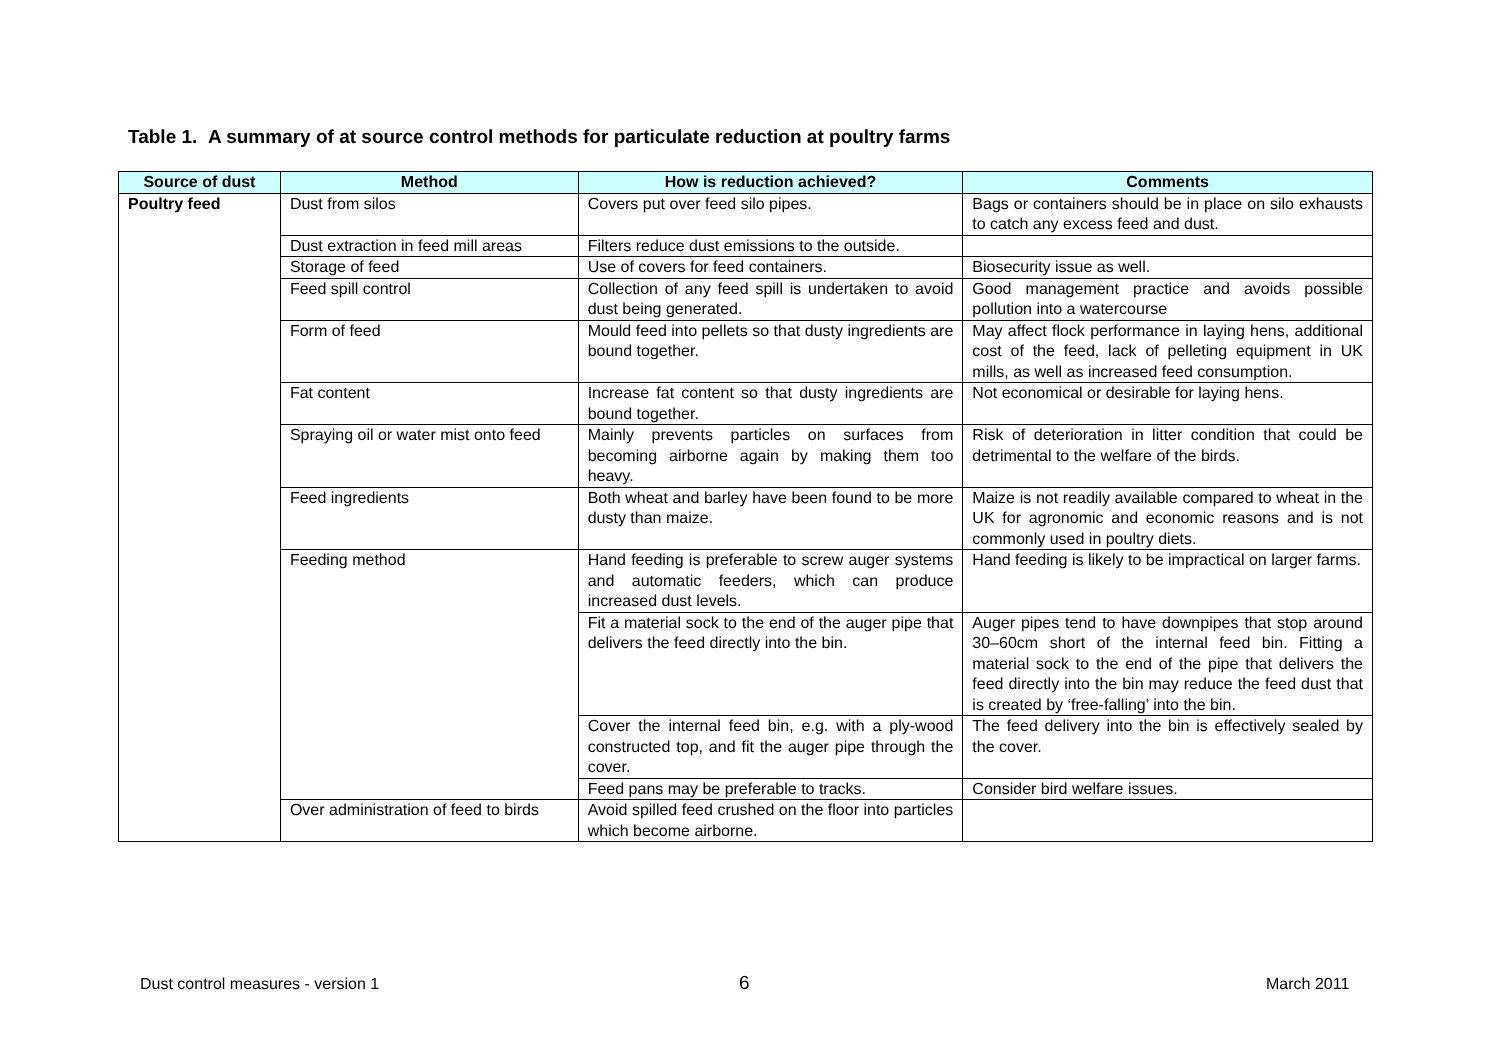Table 1. A summary of at source control methods for particulate reduction at poultry farms
| Source of dust | Method | How is reduction achieved? | Comments |
| --- | --- | --- | --- |
| Poultry feed | Dust from silos | Covers put over feed silo pipes. | Bags or containers should be in place on silo exhausts to catch any excess feed and dust. |
| | Dust extraction in feed mill areas | Filters reduce dust emissions to the outside. | |
| | Storage of feed | Use of covers for feed containers. | Biosecurity issue as well. |
| | Feed spill control | Collection of any feed spill is undertaken to avoid dust being generated. | Good management practice and avoids possible pollution into a watercourse |
| | Form of feed | Mould feed into pellets so that dusty ingredients are bound together. | May affect flock performance in laying hens, additional cost of the feed, lack of pelleting equipment in UK mills, as well as increased feed consumption. |
| | Fat content | Increase fat content so that dusty ingredients are bound together. | Not economical or desirable for laying hens. |
| | Spraying oil or water mist onto feed | Mainly prevents particles on surfaces from becoming airborne again by making them too heavy. | Risk of deterioration in litter condition that could be detrimental to the welfare of the birds. |
| | Feed ingredients | Both wheat and barley have been found to be more dusty than maize. | Maize is not readily available compared to wheat in the UK for agronomic and economic reasons and is not commonly used in poultry diets. |
| | Feeding method | Hand feeding is preferable to screw auger systems and automatic feeders, which can produce increased dust levels. | Hand feeding is likely to be impractical on larger farms. |
| | | Fit a material sock to the end of the auger pipe that delivers the feed directly into the bin. | Auger pipes tend to have downpipes that stop around 30–60cm short of the internal feed bin. Fitting a material sock to the end of the pipe that delivers the feed directly into the bin may reduce the feed dust that is created by ‘free-falling’ into the bin. |
| | | Cover the internal feed bin, e.g. with a ply-wood constructed top, and fit the auger pipe through the cover. | The feed delivery into the bin is effectively sealed by the cover. |
| | | Feed pans may be preferable to tracks. | Consider bird welfare issues. |
| | Over administration of feed to birds | Avoid spilled feed crushed on the floor into particles which become airborne. | |
Dust control measures - version 1
6 March 2011